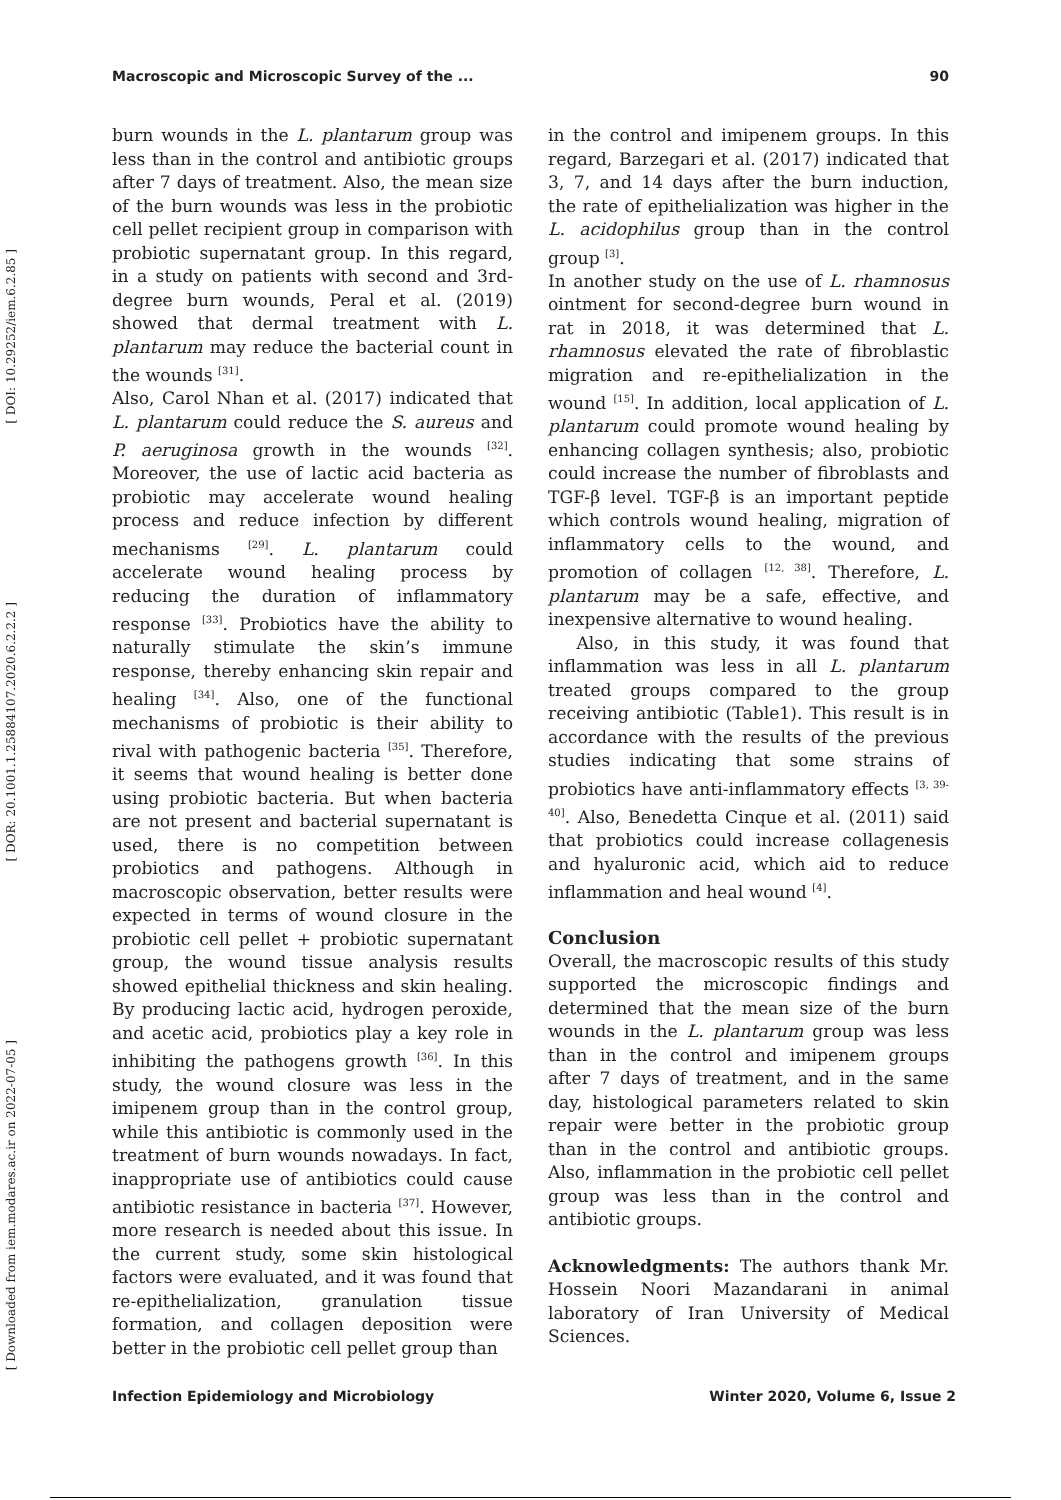Macroscopic and Microscopic Survey of the ... 90
[ DOI: 10.29252/iem.6.2.85 ]
[ DOR: 20.1001.1.25884107.2020.6.2.2.2 ]
[ Downloaded from iem.modares.ac.ir on 2022-07-05 ]
burn wounds in the L. plantarum group was less than in the control and antibiotic groups after 7 days of treatment. Also, the mean size of the burn wounds was less in the probiotic cell pellet recipient group in comparison with probiotic supernatant group. In this regard, in a study on patients with second and 3rd-degree burn wounds, Peral et al. (2019) showed that dermal treatment with L. plantarum may reduce the bacterial count in the wounds <sup>[31]</sup>.
Also, Carol Nhan et al. (2017) indicated that L. plantarum could reduce the S. aureus and P. aeruginosa growth in the wounds <sup>[32]</sup>. Moreover, the use of lactic acid bacteria as probiotic may accelerate wound healing process and reduce infection by different mechanisms <sup>[29]</sup>. L. plantarum could accelerate wound healing process by reducing the duration of inflammatory response <sup>[33]</sup>. Probiotics have the ability to naturally stimulate the skin’s immune response, thereby enhancing skin repair and healing <sup>[34]</sup>. Also, one of the functional mechanisms of probiotic is their ability to rival with pathogenic bacteria <sup>[35]</sup>. Therefore, it seems that wound healing is better done using probiotic bacteria. But when bacteria are not present and bacterial supernatant is used, there is no competition between probiotics and pathogens. Although in macroscopic observation, better results were expected in terms of wound closure in the probiotic cell pellet + probiotic supernatant group, the wound tissue analysis results showed epithelial thickness and skin healing. By producing lactic acid, hydrogen peroxide, and acetic acid, probiotics play a key role in inhibiting the pathogens growth <sup>[36]</sup>. In this study, the wound closure was less in the imipenem group than in the control group, while this antibiotic is commonly used in the treatment of burn wounds nowadays. In fact, inappropriate use of antibiotics could cause antibiotic resistance in bacteria <sup>[37]</sup>. However, more research is needed about this issue. In the current study, some skin histological factors were evaluated, and it was found that re-epithelialization, granulation tissue formation, and collagen deposition were better in the probiotic cell pellet group than
in the control and imipenem groups. In this regard, Barzegari et al. (2017) indicated that 3, 7, and 14 days after the burn induction, the rate of epithelialization was higher in the L. acidophilus group than in the control group <sup>[3]</sup>.
In another study on the use of L. rhamnosus ointment for second-degree burn wound in rat in 2018, it was determined that L. rhamnosus elevated the rate of fibroblastic migration and re-epithelialization in the wound <sup>[15]</sup>. In addition, local application of L. plantarum could promote wound healing by enhancing collagen synthesis; also, probiotic could increase the number of fibroblasts and TGF-β level. TGF-β is an important peptide which controls wound healing, migration of inflammatory cells to the wound, and promotion of collagen <sup>[12, 38]</sup>. Therefore, L. plantarum may be a safe, effective, and inexpensive alternative to wound healing.
Also, in this study, it was found that inflammation was less in all L. plantarum treated groups compared to the group receiving antibiotic (Table1). This result is in accordance with the results of the previous studies indicating that some strains of probiotics have anti-inflammatory effects <sup>[3, 39-40]</sup>. Also, Benedetta Cinque et al. (2011) said that probiotics could increase collagenesis and hyaluronic acid, which aid to reduce inflammation and heal wound <sup>[4]</sup>.
Conclusion
Overall, the macroscopic results of this study supported the microscopic findings and determined that the mean size of the burn wounds in the L. plantarum group was less than in the control and imipenem groups after 7 days of treatment, and in the same day, histological parameters related to skin repair were better in the probiotic group than in the control and antibiotic groups. Also, inflammation in the probiotic cell pellet group was less than in the control and antibiotic groups.
Acknowledgments: The authors thank Mr. Hossein Noori Mazandarani in animal laboratory of Iran University of Medical Sciences.
Infection Epidemiology and Microbiology Winter 2020, Volume 6, Issue 2